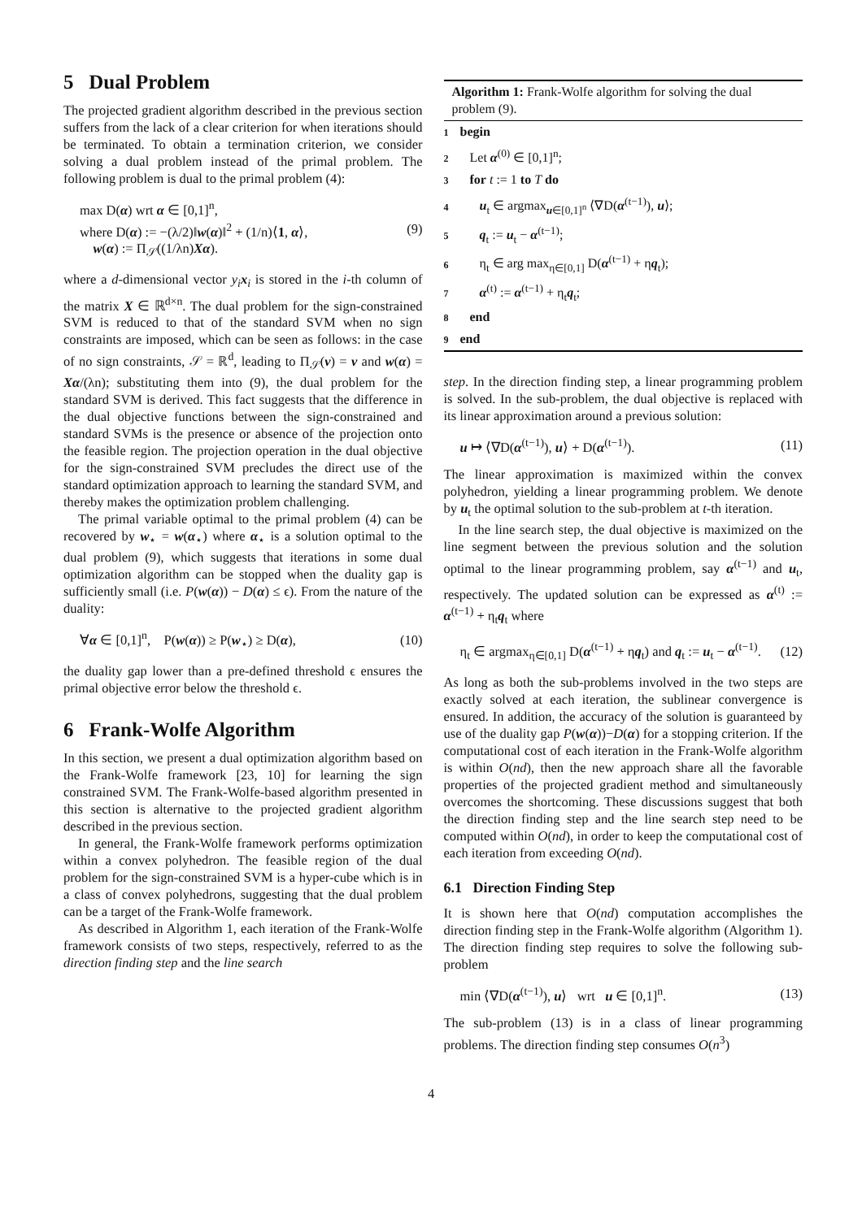5 Dual Problem
The projected gradient algorithm described in the previous section suffers from the lack of a clear criterion for when iterations should be terminated. To obtain a termination criterion, we consider solving a dual problem instead of the primal problem. The following problem is dual to the primal problem (4):
max D(α) wrt α ∈ [0,1]<sup>n</sup>,
where D(α) := −(λ/2)‖w(α)‖<sup>2</sup> + (1/n)⟨1, α⟩,
w(α) := Π<sub>𝒮</sub>((1/λn)Xα).
(9)
where a d-dimensional vector y<sub>i</sub> x<sub>i</sub> is stored in the i-th column of the matrix X ∈ ℝ<sup>d×n</sup>. The dual problem for the sign-constrained SVM is reduced to that of the standard SVM when no sign constraints are imposed, which can be seen as follows: in the case of no sign constraints, 𝒮 = ℝ<sup>d</sup>, leading to Π<sub>𝒮</sub>(v) = v and w(α) = Xα/(λn); substituting them into (9), the dual problem for the standard SVM is derived. This fact suggests that the difference in the dual objective functions between the sign-constrained and standard SVMs is the presence or absence of the projection onto the feasible region. The projection operation in the dual objective for the sign-constrained SVM precludes the direct use of the standard optimization approach to learning the standard SVM, and thereby makes the optimization problem challenging.
The primal variable optimal to the primal problem (4) can be recovered by w<sub>⋆</sub> = w(α<sub>⋆</sub>) where α<sub>⋆</sub> is a solution optimal to the dual problem (9), which suggests that iterations in some dual optimization algorithm can be stopped when the duality gap is sufficiently small (i.e. P(w(α)) − D(α) ≤ ϵ). From the nature of the duality:
∀α ∈ [0,1]<sup>n</sup>, P(w(α)) ≥ P(w<sub>⋆</sub>) ≥ D(α),
(10)
the duality gap lower than a pre-defined threshold ϵ ensures the primal objective error below the threshold ϵ.
6 Frank-Wolfe Algorithm
In this section, we present a dual optimization algorithm based on the Frank-Wolfe framework [23, 10] for learning the sign constrained SVM. The Frank-Wolfe-based algorithm presented in this section is alternative to the projected gradient algorithm described in the previous section.
In general, the Frank-Wolfe framework performs optimization within a convex polyhedron. The feasible region of the dual problem for the sign-constrained SVM is a hyper-cube which is in a class of convex polyhedrons, suggesting that the dual problem can be a target of the Frank-Wolfe framework.
As described in Algorithm 1, each iteration of the Frank-Wolfe framework consists of two steps, respectively, referred to as the direction finding step and the line search
Algorithm 1: Frank-Wolfe algorithm for solving the dual problem (9).
1 begin
2 Let α<sup>(0)</sup> ∈ [0,1]<sup>n</sup>;
3 for t := 1 to T do
4 u<sub>t</sub> ∈ argmax<sub>u∈[0,1]<sup>n</sup></sub> ⟨∇D(α<sup>(t−1)</sup>), u⟩;
5 q<sub>t</sub> := u<sub>t</sub> − α<sup>(t−1)</sup>;
6 η<sub>t</sub> ∈ arg max<sub>η∈[0,1]</sub> D(α<sup>(t−1)</sup> + ηq<sub>t</sub>);
7 α<sup>(t)</sup> := α<sup>(t−1)</sup> + η<sub>t</sub>q<sub>t</sub>;
8 end
9 end
step. In the direction finding step, a linear programming problem is solved. In the sub-problem, the dual objective is replaced with its linear approximation around a previous solution:
u ↦ ⟨∇D(α<sup>(t−1)</sup>), u⟩ + D(α<sup>(t−1)</sup>).
(11)
The linear approximation is maximized within the convex polyhedron, yielding a linear programming problem. We denote by u<sub>t</sub> the optimal solution to the sub-problem at t-th iteration.
In the line search step, the dual objective is maximized on the line segment between the previous solution and the solution optimal to the linear programming problem, say α<sup>(t−1)</sup> and u<sub>t</sub>, respectively. The updated solution can be expressed as α<sup>(t)</sup> := α<sup>(t−1)</sup> + η<sub>t</sub>q<sub>t</sub> where
η<sub>t</sub> ∈ argmax<sub>η∈[0,1]</sub> D(α<sup>(t−1)</sup> + ηq<sub>t</sub>) and q<sub>t</sub> := u<sub>t</sub> − α<sup>(t−1)</sup>.
(12)
As long as both the sub-problems involved in the two steps are exactly solved at each iteration, the sublinear convergence is ensured. In addition, the accuracy of the solution is guaranteed by use of the duality gap P(w(α))−D(α) for a stopping criterion. If the computational cost of each iteration in the Frank-Wolfe algorithm is within O(nd), then the new approach share all the favorable properties of the projected gradient method and simultaneously overcomes the shortcoming. These discussions suggest that both the direction finding step and the line search step need to be computed within O(nd), in order to keep the computational cost of each iteration from exceeding O(nd).
6.1 Direction Finding Step
It is shown here that O(nd) computation accomplishes the direction finding step in the Frank-Wolfe algorithm (Algorithm 1). The direction finding step requires to solve the following sub-problem
min ⟨∇D(α<sup>(t−1)</sup>), u⟩ wrt u ∈ [0,1]<sup>n</sup>.
(13)
The sub-problem (13) is in a class of linear programming problems. The direction finding step consumes O(n<sup>3</sup>)
4